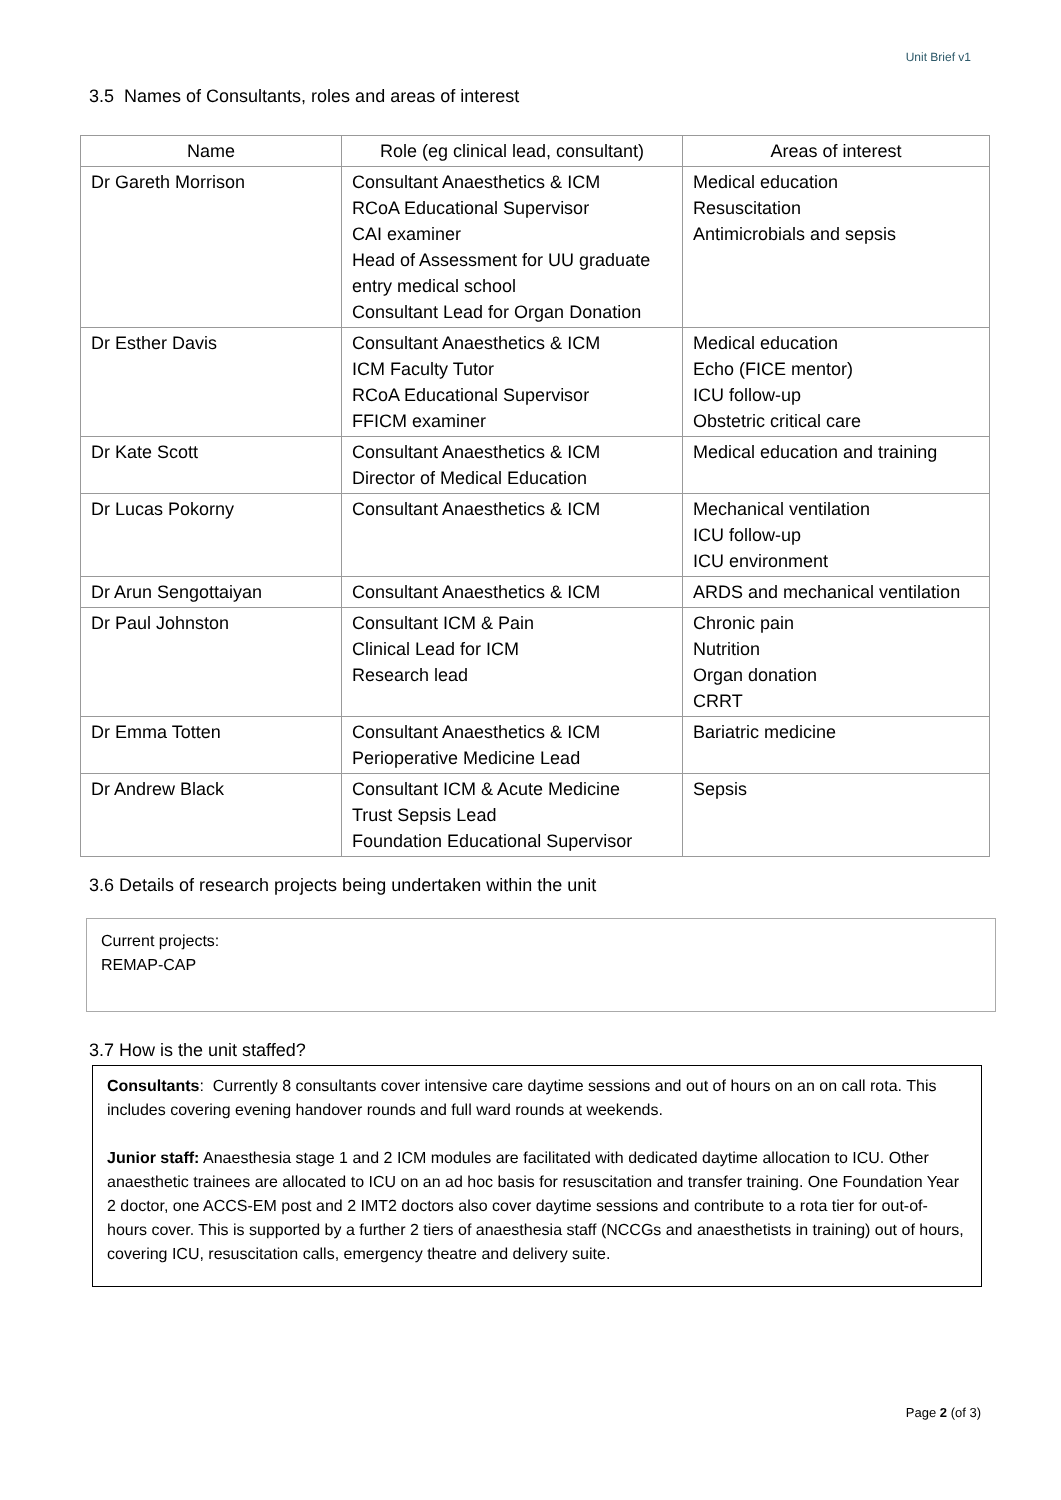Unit Brief v1
3.5 Names of Consultants, roles and areas of interest
| Name | Role (eg clinical lead, consultant) | Areas of interest |
| --- | --- | --- |
| Dr Gareth Morrison | Consultant Anaesthetics & ICM RCoA Educational Supervisor CAI examiner Head of Assessment for UU graduate entry medical school Consultant Lead for Organ Donation | Medical education Resuscitation Antimicrobials and sepsis |
| Dr Esther Davis | Consultant Anaesthetics & ICM ICM Faculty Tutor RCoA Educational Supervisor FFICM examiner | Medical education Echo (FICE mentor) ICU follow-up Obstetric critical care |
| Dr Kate Scott | Consultant Anaesthetics & ICM Director of Medical Education | Medical education and training |
| Dr Lucas Pokorny | Consultant Anaesthetics & ICM | Mechanical ventilation ICU follow-up ICU environment |
| Dr Arun Sengottaiyan | Consultant Anaesthetics & ICM | ARDS and mechanical ventilation |
| Dr Paul Johnston | Consultant ICM & Pain Clinical Lead for ICM Research lead | Chronic pain Nutrition Organ donation CRRT |
| Dr Emma Totten | Consultant Anaesthetics & ICM Perioperative Medicine Lead | Bariatric medicine |
| Dr Andrew Black | Consultant ICM & Acute Medicine Trust Sepsis Lead Foundation Educational Supervisor | Sepsis |
3.6 Details of research projects being undertaken within the unit
Current projects:
REMAP-CAP
3.7 How is the unit staffed?
Consultants: Currently 8 consultants cover intensive care daytime sessions and out of hours on an on call rota. This includes covering evening handover rounds and full ward rounds at weekends.
Junior staff: Anaesthesia stage 1 and 2 ICM modules are facilitated with dedicated daytime allocation to ICU. Other anaesthetic trainees are allocated to ICU on an ad hoc basis for resuscitation and transfer training. One Foundation Year 2 doctor, one ACCS-EM post and 2 IMT2 doctors also cover daytime sessions and contribute to a rota tier for out-of-hours cover. This is supported by a further 2 tiers of anaesthesia staff (NCCGs and anaesthetists in training) out of hours, covering ICU, resuscitation calls, emergency theatre and delivery suite.
Page 2 (of 3)